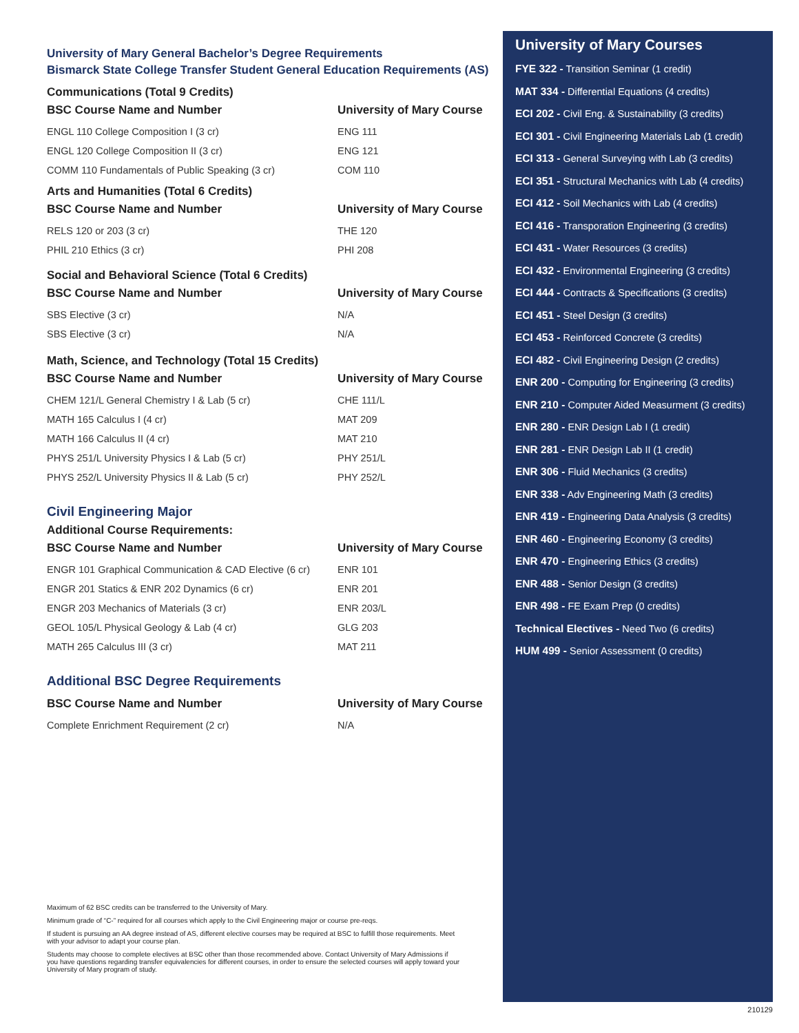University of Mary General Bachelor’s Degree Requirements
Bismarck State College Transfer Student General Education Requirements (AS)
Communications (Total 9 Credits)
| BSC Course Name and Number | University of Mary Course |
| --- | --- |
| ENGL 110 College Composition I (3 cr) | ENG 111 |
| ENGL 120 College Composition II (3 cr) | ENG 121 |
| COMM 110 Fundamentals of Public Speaking (3 cr) | COM 110 |
Arts and Humanities (Total 6 Credits)
| BSC Course Name and Number | University of Mary Course |
| --- | --- |
| RELS 120 or 203 (3 cr) | THE 120 |
| PHIL 210 Ethics (3 cr) | PHI 208 |
Social and Behavioral Science (Total 6 Credits)
| BSC Course Name and Number | University of Mary Course |
| --- | --- |
| SBS Elective (3 cr) | N/A |
| SBS Elective (3 cr) | N/A |
Math, Science, and Technology (Total 15 Credits)
| BSC Course Name and Number | University of Mary Course |
| --- | --- |
| CHEM 121/L General Chemistry I & Lab (5 cr) | CHE 111/L |
| MATH 165 Calculus I (4 cr) | MAT 209 |
| MATH 166 Calculus II (4 cr) | MAT 210 |
| PHYS 251/L University Physics I & Lab (5 cr) | PHY 251/L |
| PHYS 252/L University Physics II & Lab (5 cr) | PHY 252/L |
Civil Engineering Major
Additional Course Requirements:
| BSC Course Name and Number | University of Mary Course |
| --- | --- |
| ENGR 101 Graphical Communication & CAD Elective (6 cr) | ENR 101 |
| ENGR 201 Statics & ENR 202 Dynamics (6 cr) | ENR 201 |
| ENGR 203 Mechanics of Materials (3 cr) | ENR 203/L |
| GEOL 105/L Physical Geology & Lab (4 cr) | GLG 203 |
| MATH 265 Calculus III (3 cr) | MAT 211 |
Additional BSC Degree Requirements
| BSC Course Name and Number | University of Mary Course |
| --- | --- |
| Complete Enrichment Requirement (2 cr) | N/A |
University of Mary Courses
FYE 322 - Transition Seminar (1 credit)
MAT 334 - Differential Equations (4 credits)
ECI 202 - Civil Eng. & Sustainability (3 credits)
ECI 301 - Civil Engineering Materials Lab (1 credit)
ECI 313 - General Surveying with Lab (3 credits)
ECI 351 - Structural Mechanics with Lab (4 credits)
ECI 412 - Soil Mechanics with Lab (4 credits)
ECI 416 - Transporation Engineering (3 credits)
ECI 431 - Water Resources (3 credits)
ECI 432 - Environmental Engineering (3 credits)
ECI 444 - Contracts & Specifications (3 credits)
ECI 451 - Steel Design (3 credits)
ECI 453 - Reinforced Concrete (3 credits)
ECI 482 - Civil Engineering Design (2 credits)
ENR 200 - Computing for Engineering (3 credits)
ENR 210 - Computer Aided Measurment (3 credits)
ENR 280 - ENR Design Lab I (1 credit)
ENR 281 - ENR Design Lab II (1 credit)
ENR 306 - Fluid Mechanics (3 credits)
ENR 338 - Adv Engineering Math (3 credits)
ENR 419 - Engineering Data Analysis (3 credits)
ENR 460 - Engineering Economy (3 credits)
ENR 470 - Engineering Ethics (3 credits)
ENR 488 - Senior Design (3 credits)
ENR 498 - FE Exam Prep (0 credits)
Technical Electives - Need Two (6 credits)
HUM 499 - Senior Assessment (0 credits)
Maximum of 62 BSC credits can be transferred to the University of Mary.
Minimum grade of “C-” required for all courses which apply to the Civil Engineering major or course pre-reqs.
If student is pursuing an AA degree instead of AS, different elective courses may be required at BSC to fulfill those requirements. Meet with your advisor to adapt your course plan.
Students may choose to complete electives at BSC other than those recommended above. Contact University of Mary Admissions if you have questions regarding transfer equivalencies for different courses, in order to ensure the selected courses will apply toward your University of Mary program of study.
210129